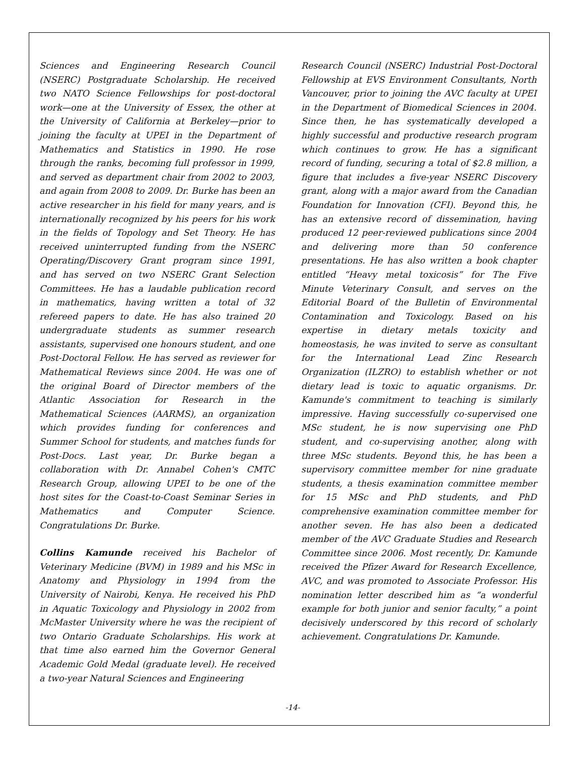Sciences and Engineering Research Council (NSERC) Postgraduate Scholarship. He received two NATO Science Fellowships for post-doctoral work—one at the University of Essex, the other at the University of California at Berkeley—prior to joining the faculty at UPEI in the Department of Mathematics and Statistics in 1990. He rose through the ranks, becoming full professor in 1999, and served as department chair from 2002 to 2003, and again from 2008 to 2009. Dr. Burke has been an active researcher in his field for many years, and is internationally recognized by his peers for his work in the fields of Topology and Set Theory. He has received uninterrupted funding from the NSERC Operating/Discovery Grant program since 1991, and has served on two NSERC Grant Selection Committees. He has a laudable publication record in mathematics, having written a total of 32 refereed papers to date. He has also trained 20 undergraduate students as summer research assistants, supervised one honours student, and one Post-Doctoral Fellow. He has served as reviewer for Mathematical Reviews since 2004. He was one of the original Board of Director members of the Atlantic Association for Research in the Mathematical Sciences (AARMS), an organization which provides funding for conferences and Summer School for students, and matches funds for Post-Docs. Last year, Dr. Burke began a collaboration with Dr. Annabel Cohen's CMTC Research Group, allowing UPEI to be one of the host sites for the Coast-to-Coast Seminar Series in Mathematics and Computer Science. Congratulations Dr. Burke.
Collins Kamunde received his Bachelor of Veterinary Medicine (BVM) in 1989 and his MSc in Anatomy and Physiology in 1994 from the University of Nairobi, Kenya. He received his PhD in Aquatic Toxicology and Physiology in 2002 from McMaster University where he was the recipient of two Ontario Graduate Scholarships. His work at that time also earned him the Governor General Academic Gold Medal (graduate level). He received a two-year Natural Sciences and Engineering
Research Council (NSERC) Industrial Post-Doctoral Fellowship at EVS Environment Consultants, North Vancouver, prior to joining the AVC faculty at UPEI in the Department of Biomedical Sciences in 2004. Since then, he has systematically developed a highly successful and productive research program which continues to grow. He has a significant record of funding, securing a total of $2.8 million, a figure that includes a five-year NSERC Discovery grant, along with a major award from the Canadian Foundation for Innovation (CFI). Beyond this, he has an extensive record of dissemination, having produced 12 peer-reviewed publications since 2004 and delivering more than 50 conference presentations. He has also written a book chapter entitled “Heavy metal toxicosis” for The Five Minute Veterinary Consult, and serves on the Editorial Board of the Bulletin of Environmental Contamination and Toxicology. Based on his expertise in dietary metals toxicity and homeostasis, he was invited to serve as consultant for the International Lead Zinc Research Organization (ILZRO) to establish whether or not dietary lead is toxic to aquatic organisms. Dr. Kamunde's commitment to teaching is similarly impressive. Having successfully co-supervised one MSc student, he is now supervising one PhD student, and co-supervising another, along with three MSc students. Beyond this, he has been a supervisory committee member for nine graduate students, a thesis examination committee member for 15 MSc and PhD students, and PhD comprehensive examination committee member for another seven. He has also been a dedicated member of the AVC Graduate Studies and Research Committee since 2006. Most recently, Dr. Kamunde received the Pfizer Award for Research Excellence, AVC, and was promoted to Associate Professor. His nomination letter described him as “a wonderful example for both junior and senior faculty,” a point decisively underscored by this record of scholarly achievement. Congratulations Dr. Kamunde.
-14-